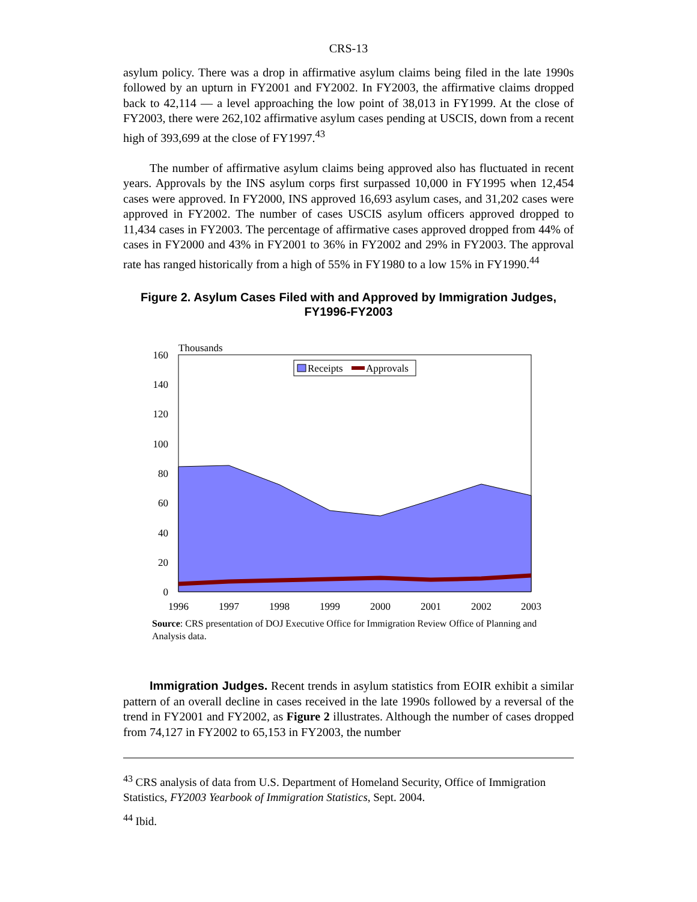CRS-13
asylum policy. There was a drop in affirmative asylum claims being filed in the late 1990s followed by an upturn in FY2001 and FY2002. In FY2003, the affirmative claims dropped back to 42,114 — a level approaching the low point of 38,013 in FY1999. At the close of FY2003, there were 262,102 affirmative asylum cases pending at USCIS, down from a recent high of 393,699 at the close of FY1997.<sup>43</sup>
The number of affirmative asylum claims being approved also has fluctuated in recent years. Approvals by the INS asylum corps first surpassed 10,000 in FY1995 when 12,454 cases were approved. In FY2000, INS approved 16,693 asylum cases, and 31,202 cases were approved in FY2002. The number of cases USCIS asylum officers approved dropped to 11,434 cases in FY2003. The percentage of affirmative cases approved dropped from 44% of cases in FY2000 and 43% in FY2001 to 36% in FY2002 and 29% in FY2003. The approval rate has ranged historically from a high of 55% in FY1980 to a low 15% in FY1990.<sup>44</sup>
Figure 2. Asylum Cases Filed with and Approved by Immigration Judges, FY1996-FY2003
Thousands
160
140
120
100
80
60
40
20
0
1996
1997
1998
1999
2000
2001
2002
2003
Receipts
Approvals
Source: CRS presentation of DOJ Executive Office for Immigration Review Office of Planning and Analysis data.
Immigration Judges. Recent trends in asylum statistics from EOIR exhibit a similar pattern of an overall decline in cases received in the late 1990s followed by a reversal of the trend in FY2001 and FY2002, as Figure 2 illustrates. Although the number of cases dropped from 74,127 in FY2002 to 65,153 in FY2003, the number
<sup>43</sup> CRS analysis of data from U.S. Department of Homeland Security, Office of Immigration Statistics, FY2003 Yearbook of Immigration Statistics, Sept. 2004.
<sup>44</sup> Ibid.